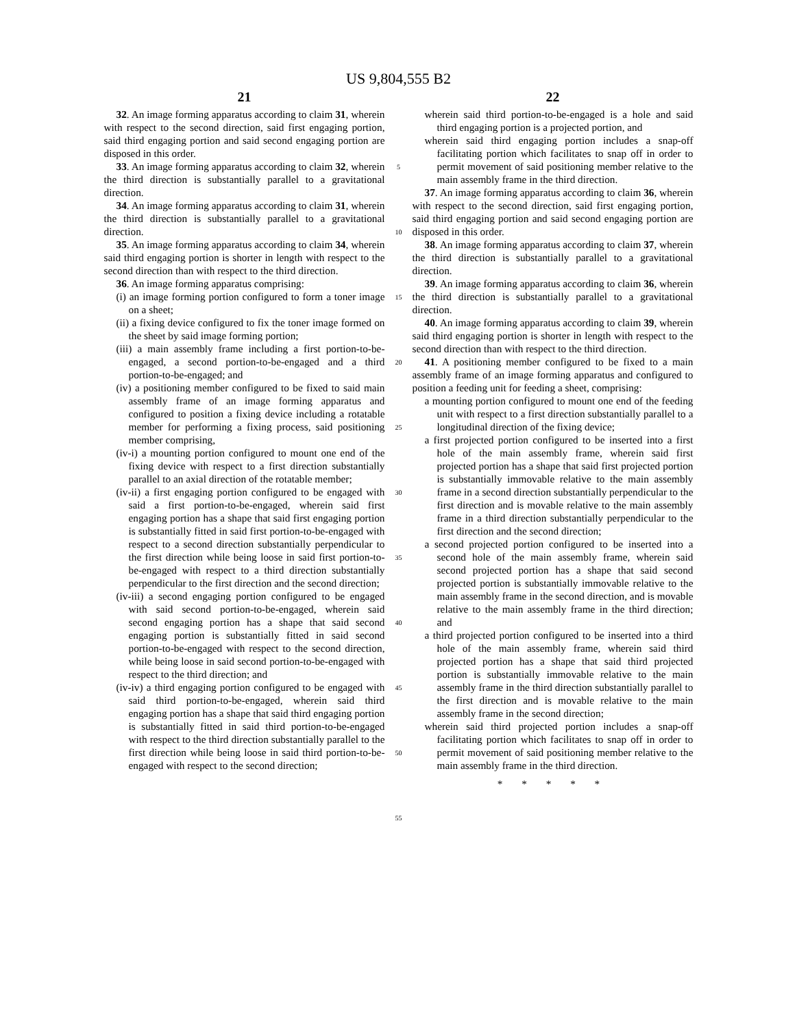US 9,804,555 B2
21
32. An image forming apparatus according to claim 31, wherein with respect to the second direction, said first engaging portion, said third engaging portion and said second engaging portion are disposed in this order.
33. An image forming apparatus according to claim 32, wherein the third direction is substantially parallel to a gravitational direction.
34. An image forming apparatus according to claim 31, wherein the third direction is substantially parallel to a gravitational direction.
35. An image forming apparatus according to claim 34, wherein said third engaging portion is shorter in length with respect to the second direction than with respect to the third direction.
36. An image forming apparatus comprising:
(i) an image forming portion configured to form a toner image on a sheet;
(ii) a fixing device configured to fix the toner image formed on the sheet by said image forming portion;
(iii) a main assembly frame including a first portion-to-be-engaged, a second portion-to-be-engaged and a third portion-to-be-engaged; and
(iv) a positioning member configured to be fixed to said main assembly frame of an image forming apparatus and configured to position a fixing device including a rotatable member for performing a fixing process, said positioning member comprising,
(iv-i) a mounting portion configured to mount one end of the fixing device with respect to a first direction substantially parallel to an axial direction of the rotatable member;
(iv-ii) a first engaging portion configured to be engaged with said a first portion-to-be-engaged, wherein said first engaging portion has a shape that said first engaging portion is substantially fitted in said first portion-to-be-engaged with respect to a second direction substantially perpendicular to the first direction while being loose in said first portion-to-be-engaged with respect to a third direction substantially perpendicular to the first direction and the second direction;
(iv-iii) a second engaging portion configured to be engaged with said second portion-to-be-engaged, wherein said second engaging portion has a shape that said second engaging portion is substantially fitted in said second portion-to-be-engaged with respect to the second direction, while being loose in said second portion-to-be-engaged with respect to the third direction; and
(iv-iv) a third engaging portion configured to be engaged with said third portion-to-be-engaged, wherein said third engaging portion has a shape that said third engaging portion is substantially fitted in said third portion-to-be-engaged with respect to the third direction substantially parallel to the first direction while being loose in said third portion-to-be-engaged with respect to the second direction;
5
10
15
20
25
30
35
40
45
50
55
22
wherein said third portion-to-be-engaged is a hole and said third engaging portion is a projected portion, and
wherein said third engaging portion includes a snap-off facilitating portion which facilitates to snap off in order to permit movement of said positioning member relative to the main assembly frame in the third direction.
37. An image forming apparatus according to claim 36, wherein with respect to the second direction, said first engaging portion, said third engaging portion and said second engaging portion are disposed in this order.
38. An image forming apparatus according to claim 37, wherein the third direction is substantially parallel to a gravitational direction.
39. An image forming apparatus according to claim 36, wherein the third direction is substantially parallel to a gravitational direction.
40. An image forming apparatus according to claim 39, wherein said third engaging portion is shorter in length with respect to the second direction than with respect to the third direction.
41. A positioning member configured to be fixed to a main assembly frame of an image forming apparatus and configured to position a feeding unit for feeding a sheet, comprising:
a mounting portion configured to mount one end of the feeding unit with respect to a first direction substantially parallel to a longitudinal direction of the fixing device;
a first projected portion configured to be inserted into a first hole of the main assembly frame, wherein said first projected portion has a shape that said first projected portion is substantially immovable relative to the main assembly frame in a second direction substantially perpendicular to the first direction and is movable relative to the main assembly frame in a third direction substantially perpendicular to the first direction and the second direction;
a second projected portion configured to be inserted into a second hole of the main assembly frame, wherein said second projected portion has a shape that said second projected portion is substantially immovable relative to the main assembly frame in the second direction, and is movable relative to the main assembly frame in the third direction; and
a third projected portion configured to be inserted into a third hole of the main assembly frame, wherein said third projected portion has a shape that said third projected portion is substantially immovable relative to the main assembly frame in the third direction substantially parallel to the first direction and is movable relative to the main assembly frame in the second direction;
wherein said third projected portion includes a snap-off facilitating portion which facilitates to snap off in order to permit movement of said positioning member relative to the main assembly frame in the third direction.
* * * * *